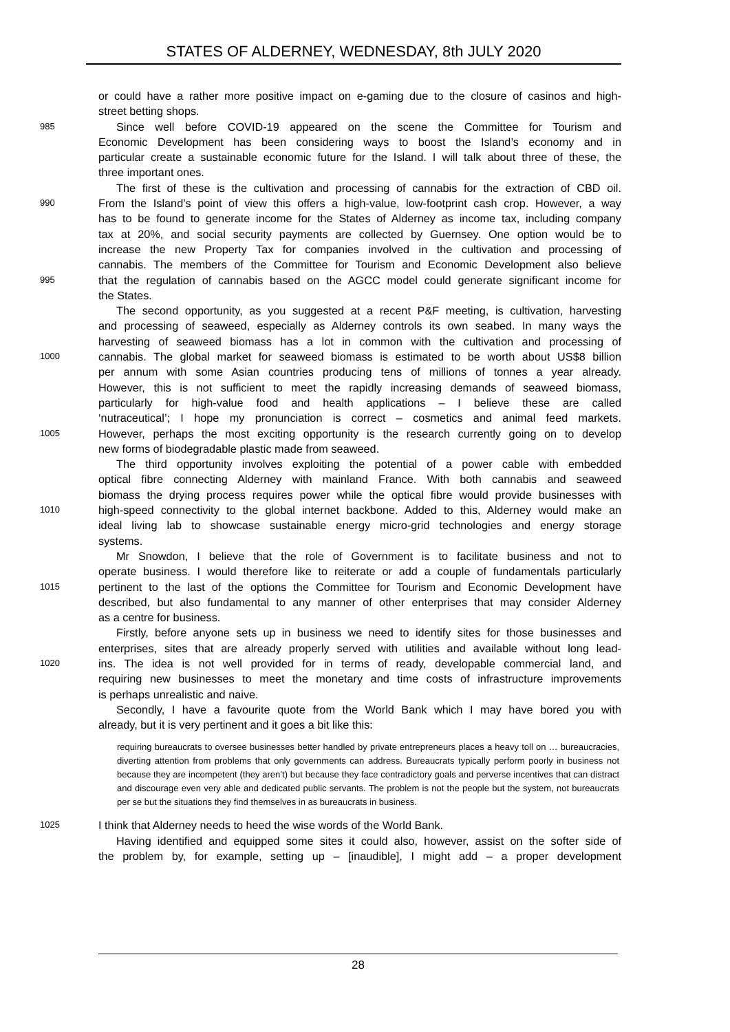STATES OF ALDERNEY, WEDNESDAY, 8th JULY 2020
or could have a rather more positive impact on e-gaming due to the closure of casinos and high-
street betting shops.
985 Since well before COVID-19 appeared on the scene the Committee for Tourism and
Economic Development has been considering ways to boost the Island’s economy and in
particular create a sustainable economic future for the Island. I will talk about three of these, the
three important ones.
The first of these is the cultivation and processing of cannabis for the extraction of CBD oil.
990 From the Island’s point of view this offers a high-value, low-footprint cash crop. However, a way
has to be found to generate income for the States of Alderney as income tax, including company
tax at 20%, and social security payments are collected by Guernsey. One option would be to
increase the new Property Tax for companies involved in the cultivation and processing of
cannabis. The members of the Committee for Tourism and Economic Development also believe
995 that the regulation of cannabis based on the AGCC model could generate significant income for
the States.
The second opportunity, as you suggested at a recent P&F meeting, is cultivation, harvesting
and processing of seaweed, especially as Alderney controls its own seabed. In many ways the
harvesting of seaweed biomass has a lot in common with the cultivation and processing of
1000 cannabis. The global market for seaweed biomass is estimated to be worth about US$8 billion
per annum with some Asian countries producing tens of millions of tonnes a year already.
However, this is not sufficient to meet the rapidly increasing demands of seaweed biomass,
particularly for high-value food and health applications – I believe these are called
‘nutraceutical’; I hope my pronunciation is correct – cosmetics and animal feed markets.
1005 However, perhaps the most exciting opportunity is the research currently going on to develop
new forms of biodegradable plastic made from seaweed.
The third opportunity involves exploiting the potential of a power cable with embedded
optical fibre connecting Alderney with mainland France. With both cannabis and seaweed
biomass the drying process requires power while the optical fibre would provide businesses with
1010 high-speed connectivity to the global internet backbone. Added to this, Alderney would make an
ideal living lab to showcase sustainable energy micro-grid technologies and energy storage
systems.
Mr Snowdon, I believe that the role of Government is to facilitate business and not to
operate business. I would therefore like to reiterate or add a couple of fundamentals particularly
1015 pertinent to the last of the options the Committee for Tourism and Economic Development have
described, but also fundamental to any manner of other enterprises that may consider Alderney
as a centre for business.
Firstly, before anyone sets up in business we need to identify sites for those businesses and
enterprises, sites that are already properly served with utilities and available without long lead-
1020 ins. The idea is not well provided for in terms of ready, developable commercial land, and
requiring new businesses to meet the monetary and time costs of infrastructure improvements
is perhaps unrealistic and naive.
Secondly, I have a favourite quote from the World Bank which I may have bored you with
already, but it is very pertinent and it goes a bit like this:
requiring bureaucrats to oversee businesses better handled by private entrepreneurs places a heavy toll on … bureaucracies, diverting attention from problems that only governments can address. Bureaucrats typically perform poorly in business not because they are incompetent (they aren’t) but because they face contradictory goals and perverse incentives that can distract and discourage even very able and dedicated public servants. The problem is not the people but the system, not bureaucrats per se but the situations they find themselves in as bureaucrats in business.
1025 I think that Alderney needs to heed the wise words of the World Bank.
Having identified and equipped some sites it could also, however, assist on the softer side of
the problem by, for example, setting up – [inaudible], I might add – a proper development
28